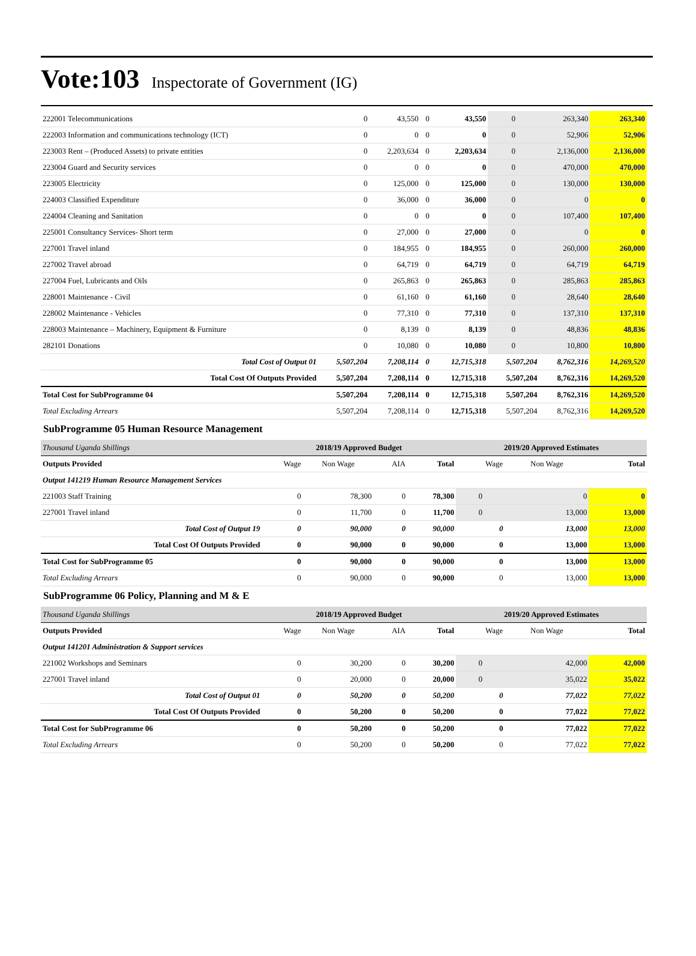Vote:103 Inspectorate of Government (IG)
| 222001 Telecommunications | 0 | 43,550 | 0 | 43,550 | 0 | 263,340 | 263,340 |
| 222003 Information and communications technology (ICT) | 0 | 0 | 0 | 0 | 0 | 52,906 | 52,906 |
| 223003 Rent – (Produced Assets) to private entities | 0 | 2,203,634 | 0 | 2,203,634 | 0 | 2,136,000 | 2,136,000 |
| 223004 Guard and Security services | 0 | 0 | 0 | 0 | 0 | 470,000 | 470,000 |
| 223005 Electricity | 0 | 125,000 | 0 | 125,000 | 0 | 130,000 | 130,000 |
| 224003 Classified Expenditure | 0 | 36,000 | 0 | 36,000 | 0 | 0 | 0 |
| 224004 Cleaning and Sanitation | 0 | 0 | 0 | 0 | 0 | 107,400 | 107,400 |
| 225001 Consultancy Services- Short term | 0 | 27,000 | 0 | 27,000 | 0 | 0 | 0 |
| 227001 Travel inland | 0 | 184,955 | 0 | 184,955 | 0 | 260,000 | 260,000 |
| 227002 Travel abroad | 0 | 64,719 | 0 | 64,719 | 0 | 64,719 | 64,719 |
| 227004 Fuel, Lubricants and Oils | 0 | 265,863 | 0 | 265,863 | 0 | 285,863 | 285,863 |
| 228001 Maintenance - Civil | 0 | 61,160 | 0 | 61,160 | 0 | 28,640 | 28,640 |
| 228002 Maintenance - Vehicles | 0 | 77,310 | 0 | 77,310 | 0 | 137,310 | 137,310 |
| 228003 Maintenance – Machinery, Equipment & Furniture | 0 | 8,139 | 0 | 8,139 | 0 | 48,836 | 48,836 |
| 282101 Donations | 0 | 10,080 | 0 | 10,080 | 0 | 10,800 | 10,800 |
| Total Cost of Output 01 | 5,507,204 | 7,208,114 | 0 | 12,715,318 | 5,507,204 | 8,762,316 | 14,269,520 |
| Total Cost Of Outputs Provided | 5,507,204 | 7,208,114 | 0 | 12,715,318 | 5,507,204 | 8,762,316 | 14,269,520 |
| Total Cost for SubProgramme 04 | 5,507,204 | 7,208,114 | 0 | 12,715,318 | 5,507,204 | 8,762,316 | 14,269,520 |
| Total Excluding Arrears | 5,507,204 | 7,208,114 | 0 | 12,715,318 | 5,507,204 | 8,762,316 | 14,269,520 |
SubProgramme 05 Human Resource Management
| Thousand Uganda Shillings | 2018/19 Approved Budget | | | | 2019/20 Approved Estimates | | |
| Outputs Provided | Wage | Non Wage | AIA | Total | Wage | Non Wage | Total |
| Output 141219 Human Resource Management Services | | | | | | | |
| 221003 Staff Training | 0 | 78,300 | 0 | 78,300 | 0 | 0 | 0 |
| 227001 Travel inland | 0 | 11,700 | 0 | 11,700 | 0 | 13,000 | 13,000 |
| Total Cost of Output 19 | 0 | 90,000 | 0 | 90,000 | 0 | 13,000 | 13,000 |
| Total Cost Of Outputs Provided | 0 | 90,000 | 0 | 90,000 | 0 | 13,000 | 13,000 |
| Total Cost for SubProgramme 05 | 0 | 90,000 | 0 | 90,000 | 0 | 13,000 | 13,000 |
| Total Excluding Arrears | 0 | 90,000 | 0 | 90,000 | 0 | 13,000 | 13,000 |
SubProgramme 06 Policy, Planning and M & E
| Thousand Uganda Shillings | 2018/19 Approved Budget | | | | 2019/20 Approved Estimates | | |
| Outputs Provided | Wage | Non Wage | AIA | Total | Wage | Non Wage | Total |
| Output 141201 Administration & Support services | | | | | | | |
| 221002 Workshops and Seminars | 0 | 30,200 | 0 | 30,200 | 0 | 42,000 | 42,000 |
| 227001 Travel inland | 0 | 20,000 | 0 | 20,000 | 0 | 35,022 | 35,022 |
| Total Cost of Output 01 | 0 | 50,200 | 0 | 50,200 | 0 | 77,022 | 77,022 |
| Total Cost Of Outputs Provided | 0 | 50,200 | 0 | 50,200 | 0 | 77,022 | 77,022 |
| Total Cost for SubProgramme 06 | 0 | 50,200 | 0 | 50,200 | 0 | 77,022 | 77,022 |
| Total Excluding Arrears | 0 | 50,200 | 0 | 50,200 | 0 | 77,022 | 77,022 |